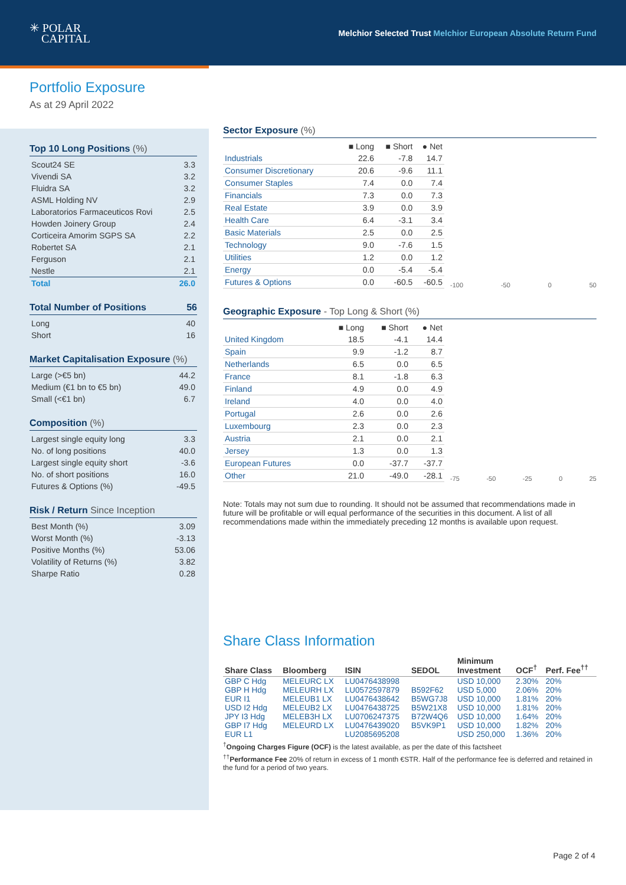✳ POLAR
CAPITAL
Melchior Selected Trust Melchior European Absolute Return Fund
Portfolio Exposure
As at 29 April 2022
Top 10 Long Positions (%)
| Scout24 SE | 3.3 |
| Vivendi SA | 3.2 |
| Fluidra SA | 3.2 |
| ASML Holding NV | 2.9 |
| Laboratorios Farmaceuticos Rovi | 2.5 |
| Howden Joinery Group | 2.4 |
| Corticeira Amorim SGPS SA | 2.2 |
| Robertet SA | 2.1 |
| Ferguson | 2.1 |
| Nestle | 2.1 |
| Total | 26.0 |
Total Number of Positions 56
| Long | 40 |
| Short | 16 |
Market Capitalisation Exposure (%)
| Large (>€5 bn) | 44.2 |
| Medium (€1 bn to €5 bn) | 49.0 |
| Small (<€1 bn) | 6.7 |
Composition (%)
| Largest single equity long | 3.3 |
| No. of long positions | 40.0 |
| Largest single equity short | -3.6 |
| No. of short positions | 16.0 |
| Futures & Options (%) | -49.5 |
Risk / Return Since Inception
| Best Month (%) | 3.09 |
| Worst Month (%) | -3.13 |
| Positive Months (%) | 53.06 |
| Volatility of Returns (%) | 3.82 |
| Sharpe Ratio | 0.28 |
Sector Exposure (%)
| | ■ Long | ■ Short | ● Net |
| --- | --- | --- | --- |
| Industrials | 22.6 | -7.8 | 14.7 |
| Consumer Discretionary | 20.6 | -9.6 | 11.1 |
| Consumer Staples | 7.4 | 0.0 | 7.4 |
| Financials | 7.3 | 0.0 | 7.3 |
| Real Estate | 3.9 | 0.0 | 3.9 |
| Health Care | 6.4 | -3.1 | 3.4 |
| Basic Materials | 2.5 | 0.0 | 2.5 |
| Technology | 9.0 | -7.6 | 1.5 |
| Utilities | 1.2 | 0.0 | 1.2 |
| Energy | 0.0 | -5.4 | -5.4 |
| Futures & Options | 0.0 | -60.5 | -60.5 |
-100 -50 0 50
Geographic Exposure - Top Long & Short (%)
| | ■ Long | ■ Short | ● Net |
| --- | --- | --- | --- |
| United Kingdom | 18.5 | -4.1 | 14.4 |
| Spain | 9.9 | -1.2 | 8.7 |
| Netherlands | 6.5 | 0.0 | 6.5 |
| France | 8.1 | -1.8 | 6.3 |
| Finland | 4.9 | 0.0 | 4.9 |
| Ireland | 4.0 | 0.0 | 4.0 |
| Portugal | 2.6 | 0.0 | 2.6 |
| Luxembourg | 2.3 | 0.0 | 2.3 |
| Austria | 2.1 | 0.0 | 2.1 |
| Jersey | 1.3 | 0.0 | 1.3 |
| European Futures | 0.0 | -37.7 | -37.7 |
| Other | 21.0 | -49.0 | -28.1 |
-75 -50 -25 0 25
Note: Totals may not sum due to rounding. It should not be assumed that recommendations made in future will be profitable or will equal performance of the securities in this document. A list of all recommendations made within the immediately preceding 12 months is available upon request.
Share Class Information
| Share Class | Bloomberg | ISIN | SEDOL | Minimum Investment | OCF<sup>†</sup> | Perf. Fee<sup>††</sup> |
| --- | --- | --- | --- | --- | --- | --- |
| GBP C Hdg | MELEURC LX | LU0476438998 | | USD 10,000 | 2.30% | 20% |
| GBP H Hdg | MELEURH LX | LU0572597879 | B592F62 | USD 5,000 | 2.06% | 20% |
| EUR I1 | MELEUB1 LX | LU0476438642 | B5WG7J8 | USD 10,000 | 1.81% | 20% |
| USD I2 Hdg | MELEUB2 LX | LU0476438725 | B5W21X8 | USD 10,000 | 1.81% | 20% |
| JPY I3 Hdg | MELEB3H LX | LU0706247375 | B72W4Q6 | USD 10,000 | 1.64% | 20% |
| GBP I7 Hdg | MELEURD LX | LU0476439020 | B5VK9P1 | USD 10,000 | 1.82% | 20% |
| EUR L1 | | LU2085695208 | | USD 250,000 | 1.36% | 20% |
<sup>†</sup> Ongoing Charges Figure (OCF) is the latest available, as per the date of this factsheet
<sup>††</sup> Performance Fee 20% of return in excess of 1 month €STR. Half of the performance fee is deferred and retained in the fund for a period of two years.
Page 2 of 4